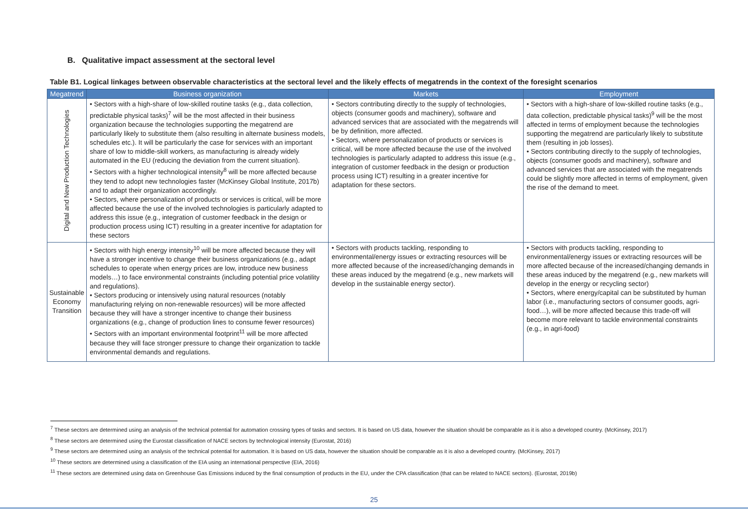B. Qualitative impact assessment at the sectoral level
Table B1. Logical linkages between observable characteristics at the sectoral level and the likely effects of megatrends in the context of the foresight scenarios
| Megatrend | Business organization | Markets | Employment |
| --- | --- | --- | --- |
| Digital and New Production Technologies | • Sectors with a high-share of low-skilled routine tasks (e.g., data collection, predictable physical tasks)<sup>7</sup> will be the most affected in their business organization because the technologies supporting the megatrend are particularly likely to substitute them (also resulting in alternate business models, schedules etc.). It will be particularly the case for services with an important share of low to middle-skill workers, as manufacturing is already widely automated in the EU (reducing the deviation from the current situation). • Sectors with a higher technological intensity<sup>8</sup> will be more affected because they tend to adopt new technologies faster (McKinsey Global Institute, 2017b) and to adapt their organization accordingly. • Sectors, where personalization of products or services is critical, will be more affected because the use of the involved technologies is particularly adapted to address this issue (e.g., integration of customer feedback in the design or production process using ICT) resulting in a greater incentive for adaptation for these sectors | • Sectors contributing directly to the supply of technologies, objects (consumer goods and machinery), software and advanced services that are associated with the megatrends will be by definition, more affected. • Sectors, where personalization of products or services is critical, will be more affected because the use of the involved technologies is particularly adapted to address this issue (e.g., integration of customer feedback in the design or production process using ICT) resulting in a greater incentive for adaptation for these sectors. | • Sectors with a high-share of low-skilled routine tasks (e.g., data collection, predictable physical tasks)<sup>9</sup> will be the most affected in terms of employment because the technologies supporting the megatrend are particularly likely to substitute them (resulting in job losses). • Sectors contributing directly to the supply of technologies, objects (consumer goods and machinery), software and advanced services that are associated with the megatrends could be slightly more affected in terms of employment, given the rise of the demand to meet. |
| Sustainable Economy Transition | • Sectors with high energy intensity<sup>10</sup> will be more affected because they will have a stronger incentive to change their business organizations (e.g., adapt schedules to operate when energy prices are low, introduce new business models…) to face environmental constraints (including potential price volatility and regulations). • Sectors producing or intensively using natural resources (notably manufacturing relying on non-renewable resources) will be more affected because they will have a stronger incentive to change their business organizations (e.g., change of production lines to consume fewer resources) • Sectors with an important environmental footprint<sup>11</sup> will be more affected because they will face stronger pressure to change their organization to tackle environmental demands and regulations. | • Sectors with products tackling, responding to environmental/energy issues or extracting resources will be more affected because of the increased/changing demands in these areas induced by the megatrend (e.g., new markets will develop in the sustainable energy sector). | • Sectors with products tackling, responding to environmental/energy issues or extracting resources will be more affected because of the increased/changing demands in these areas induced by the megatrend (e.g., new markets will develop in the energy or recycling sector) • Sectors, where energy/capital can be substituted by human labor (i.e., manufacturing sectors of consumer goods, agri-food…), will be more affected because this trade-off will become more relevant to tackle environmental constraints (e.g., in agri-food) |
<sup>7</sup> These sectors are determined using an analysis of the technical potential for automation crossing types of tasks and sectors. It is based on US data, however the situation should be comparable as it is also a developed country. (McKinsey, 2017)
<sup>8</sup> These sectors are determined using the Eurostat classification of NACE sectors by technological intensity (Eurostat, 2016)
<sup>9</sup> These sectors are determined using an analysis of the technical potential for automation. It is based on US data, however the situation should be comparable as it is also a developed country. (McKinsey, 2017)
<sup>10</sup> These sectors are determined using a classification of the EIA using an international perspective (EIA, 2016)
<sup>11</sup> These sectors are determined using data on Greenhouse Gas Emissions induced by the final consumption of products in the EU, under the CPA classification (that can be related to NACE sectors). (Eurostat, 2019b)
25